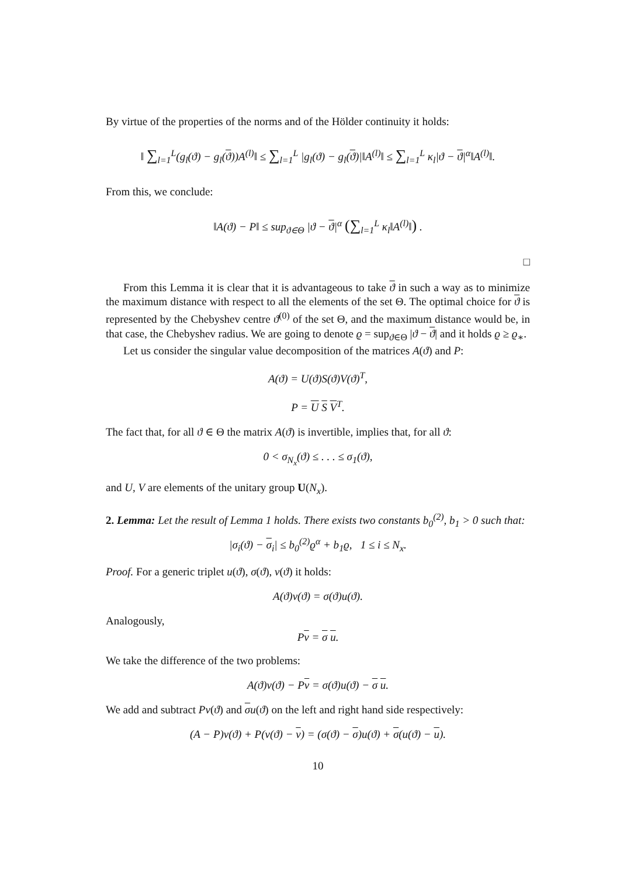By virtue of the properties of the norms and of the Hölder continuity it holds:
‖ ∑<sub>l=1</sub><sup>L</sup>(g<sub>l</sub>(ϑ) − g<sub>l</sub>(ϑ))A<sup>(l)</sup>‖ ≤ ∑<sub>l=1</sub><sup>L</sup> |g<sub>l</sub>(ϑ) − g<sub>l</sub>(ϑ)|‖A<sup>(l)</sup>‖ ≤ ∑<sub>l=1</sub><sup>L</sup> κ<sub>l</sub>|ϑ − ϑ|<sup>α</sup>‖A<sup>(l)</sup>‖.
From this, we conclude:
‖A(ϑ) − P‖ ≤ sup<sub>ϑ∈Θ</sub> |ϑ − ϑ|<sup>α</sup> (∑<sub>l=1</sub><sup>L</sup> κ<sub>l</sub>‖A<sup>(l)</sup>‖) .
□
From this Lemma it is clear that it is advantageous to take ϑ in such a way as to minimize the maximum distance with respect to all the elements of the set Θ. The optimal choice for ϑ is represented by the Chebyshev centre ϑ<sup>(0)</sup> of the set Θ, and the maximum distance would be, in that case, the Chebyshev radius. We are going to denote ϱ = sup<sub>ϑ∈Θ</sub> |ϑ − ϑ| and it holds ϱ ≥ ϱ<sub>∗</sub>.
Let us consider the singular value decomposition of the matrices A(ϑ) and P:
A(ϑ) = U(ϑ)S(ϑ)V(ϑ)<sup>T</sup>,
P = U S V<sup>T</sup>.
The fact that, for all ϑ ∈ Θ the matrix A(ϑ) is invertible, implies that, for all ϑ:
0 < σ<sub>N<sub>x</sub></sub>(ϑ) ≤ . . . ≤ σ<sub>1</sub>(ϑ),
and U, V are elements of the unitary group U(N<sub>x</sub>).
2. Lemma: Let the result of Lemma 1 holds. There exists two constants b<sub>0</sub><sup>(2)</sup>, b<sub>1</sub> > 0 such that:
|σ<sub>i</sub>(ϑ) − σ<sub>i</sub>| ≤ b<sub>0</sub><sup>(2)</sup>ϱ<sup>α</sup> + b<sub>1</sub>ϱ, 1 ≤ i ≤ N<sub>x</sub>.
Proof. For a generic triplet u(ϑ), σ(ϑ), v(ϑ) it holds:
A(ϑ)v(ϑ) = σ(ϑ)u(ϑ).
Analogously,
Pv = σ u.
We take the difference of the two problems:
A(ϑ)v(ϑ) − Pv = σ(ϑ)u(ϑ) − σ u.
We add and subtract Pv(ϑ) and σu(ϑ) on the left and right hand side respectively:
(A − P)v(ϑ) + P(v(ϑ) − v) = (σ(ϑ) − σ)u(ϑ) + σ(u(ϑ) − u).
10